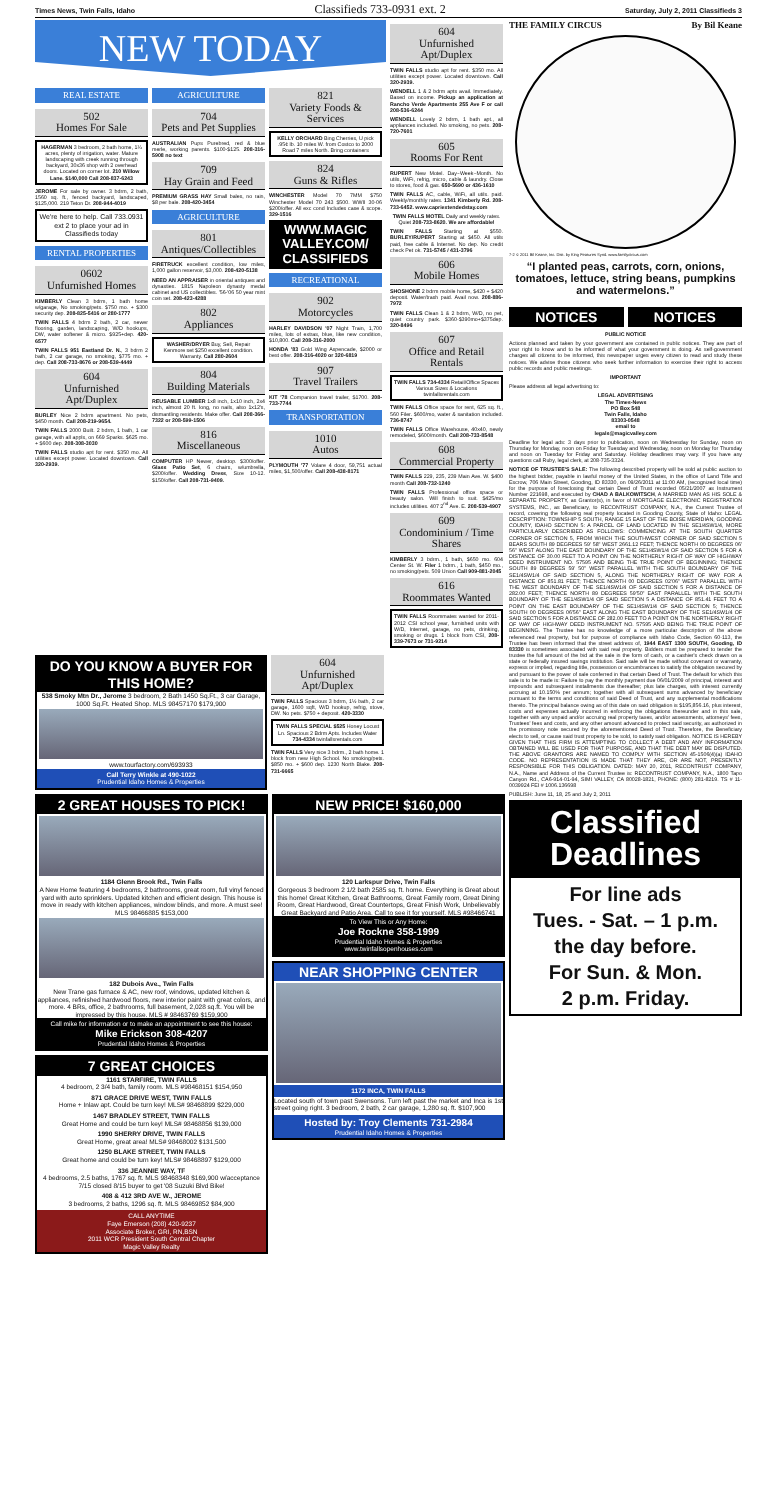Times News, Twin Falls, Idaho Classifieds 733-0931 ext. 2 Saturday, July 2, 2011 Classifieds 3
NEW TODAY
REAL ESTATE
502
Homes For Sale
HAGERMAN 3 bedroom, 2 bath home, 1¼ acres, plenty of irrigation, water. Mature landscaping with creek running through backyard, 30x36 shop with 2 overhead doors. Located on corner lot. 210 Willow Lane. $140,000 Call 208-837-6243
JEROME For sale by owner. 3 bdrm, 2 bath, 1560 sq. ft., fenced backyard, landscaped, $125,000. 219 Teton Dr. 208-944-4019
We're here to help. Call 733.0931 ext 2 to place your ad in Classifieds today
RENTAL PROPERTIES
0602
Unfurnished Homes
KIMBERLY Clean 3 bdrm, 1 bath home w/garage, No smoking/pets. $750 mo. + $300 security dep. 208-825-5416 or 280-1777
TWIN FALLS 4 bdrm 2 bath, 2 car, newer flooring, garden, landscaping, W/D hookups, DW, water softener & micro. $925+dep. 420-6577
TWIN FALLS 951 Eastland Dr. N., 3 bdrm 2 bath, 2 car garage, no smoking, $775 mo. + dep. Call 208-733-8676 or 208-539-4449
604
Unfurnished Apt/Duplex
BURLEY Nice 2 bdrm apartment. No pets, $450 month. Call 208-219-9654.
TWIN FALLS 2000 Built. 2 bdrm, 1 bath, 1 car garage, with all appls, on 669 Sparks. $625 mo. + $600 dep. 208-308-3030
TWIN FALLS studio apt for rent. $350 mo. All utilities except power. Located downtown. Call 320-2939.
AGRICULTURE
704
Pets and Pet Supplies
AUSTRALIAN Pups Purebred, red & blue merle, working parents. $100-$125. 208-316-5908 no text
709
Hay Grain and Feed
PREMIUM GRASS HAY Small bales, no rain, $8 per bale. 208-420-3454
AGRICULTURE
801
Antiques/Collectibles
FIRETRUCK excellent condition, low miles, 1,000 gallon reservoir, $3,000. 208-420-5138
NEED AN APPRAISER in oriental antiques and dynasties. 1815 Napoleon dynasty medal cabinet and US collectibles. '56-'06 50 year mint coin set. 208-423-4288
802
Appliances
WASHER/DRYER Buy, Sell, Repair Kenmore set $250 excellent condition. Warranty. Call 280-2604
804
Building Materials
REUSABLE LUMBER 1x8 inch, 1x10 inch, 2x4 inch, almost 20 ft. long, no nails, also 1x12's, dismantling residents. Make offer. Call 208-366-7322 or 208-599-1506
816
Miscellaneous
COMPUTER HP Newer, desktop. $300/offer. Glass Patio Set, 6 chairs, w/umbrella, $200/offer. Wedding Dress, Size 10-12. $150/offer. Call 208-731-9409.
821
Variety Foods & Services
KELLY ORCHARD Bing Cherries, U pick .95¢ lb. 10 miles W. from Costco to 2000 Road 7 miles North. Bring containers
824
Guns & Rifles
WINCHESTER Model 70 7MM $750 Winchester Model 70 243 $500. WWII 30-06 $200/offer. All exc cond Includes case & scope. 329-1516
WWW.MAGIC VALLEY.COM/ CLASSIFIEDS
RECREATIONAL
902
Motorcycles
HARLEY DAVIDSON '07 Night Train, 1,700 miles, lots of extras, blue, like new condition, $10,800. Call 208-316-2000
HONDA '83 Gold Wing Aspencade, $2000 or best offer. 208-316-4020 or 320-6819
907
Travel Trailers
KIT '78 Companion travel trailer, $1700. 208-733-7744
TRANSPORTATION
1010
Autos
PLYMOUTH '77 Volare 4 door, 59,751 actual miles, $1,500/offer. Call 208-438-8171
604
Unfurnished Apt/Duplex
TWIN FALLS studio apt for rent. $350 mo. All utilities except power. Located downtown. Call 320-2939.
WENDELL 1 & 2 bdrm apts avail. Immediately. Based on income. Pickup an application at Rancho Verde Apartments 255 Ave F or call 208-536-6244
WENDELL Lovely 2 bdrm, 1 bath apt., all appliances included. No smoking, no pets. 208-720-7601
605
Rooms For Rent
RUPERT New Motel. Day~Week~Month. No utils, WiFi, refrig, micro, cable & laundry. Close to stores, food & gas. 650-5690 or 436-1610
TWIN FALLS AC, cable, WiFi, all utils. paid. Weekly/monthly rates. 1341 Kimberly Rd. 208-733-6452. www.capriextendedstay.com
TWIN FALLS MOTEL Daily and weekly rates. Quiet 208-733-8620. We are affordable!
TWIN FALLS Starting at $550. BURLEY/RUPERT Starting at $450. All utils paid, free cable & Internet. No dep. No credit check Pet ok. 731-5745 / 431-3796
606
Mobile Homes
SHOSHONE 2 bdrm mobile home, $420 + $420 deposit. Water/trash paid. Avail now. 208-886-7972
TWIN FALLS Clean 1 & 2 bdrm, W/D, no pet, quiet country park. $360-$390mo+$375dep. 320-8496
607
Office and Retail Rentals
TWIN FALLS 734-4334 Retail/Office Spaces Various Sizes & Locations twinfallsrentals.com
TWIN FALLS Office space for rent, 625 sq. ft., 560 Filer. $600/mo, water & sanitation included. 736-8747
TWIN FALLS Office Warehouse, 40x40, newly remodeled, $600/month. Call 208-733-8548
608
Commercial Property
TWIN FALLS 229, 235, 239 Main Ave. W. $400 month Call 208-732-1240
TWIN FALLS Professional office space or beauty salon. Will finish to suit. $425/mo includes utilities. 407 2<sup>nd</sup> Ave. E. 208-539-4907
609
Condominium / Time Shares
KIMBERLY 3 bdrm., 1 bath, $650 mo. 604 Center St. W. Filer 1 bdrm., 1 bath, $450 mo., no smoking/pets. 509 Union Call 909-881-2045
616
Roommates Wanted
TWIN FALLS Roommates wanted for 2011-2012 CSI school year, furnished units with W/D, Internet, garage, no pets, drinking, smoking or drugs. 1 block from CSI, 208-339-7673 or 731-9214
DO YOU KNOW A BUYER FOR THIS HOME?
538 Smoky Mtn Dr., Jerome 3 bedroom, 2 Bath 1450 Sq.Ft., 3 car Garage, 1000 Sq.Ft. Heated Shop. MLS 98457170 $179,900
www.tourfactory.com/693933
Call Terry Winkle at 490-1022
Prudential Idaho Homes & Properties
604
Unfurnished Apt/Duplex
TWIN FALLS Spacious 3 bdrm, 1½ bath, 2 car garage, 1600 sqft, W/D hookup, refrig, stove, DW. No pets. $750 + deposit. 420-3330
TWIN FALLS SPECIAL $525 Honey Locust Ln. Spacious 2 Bdrm Apts. Includes Water 734-4334 twinfallsrentals.com
TWIN FALLS Very nice 3 bdrm., 2 bath home. 1 block from new High School. No smoking/pets. $850 mo. + $600 dep. 1230 North Blake. 208-731-6665
2 GREAT HOUSES TO PICK!
1184 Glenn Brook Rd., Twin Falls
A New Home featuring 4 bedrooms, 2 bathrooms, great room, full vinyl fenced yard with auto sprinklers. Updated kitchen and efficient design. This house is move in ready with kitchen appliances, window blinds, and more. A must see! MLS 98466885 $153,000
182 Dubois Ave., Twin Falls
New Trane gas furnace & AC, new roof, windows, updated kitchen & appliances, refinished hardwood floors, new interior paint with great colors, and more. 4 BRs, office, 2 bathrooms, full basement, 2,028 sq.ft. You will be impressed by this house. MLS # 98463769 $159,900
Call mike for information or to make an appointment to see this house:
Mike Erickson 308-4207
Prudential Idaho Homes & Properties
7 GREAT CHOICES
1161 STARFIRE, TWIN FALLS
4 bedroom, 2 3/4 bath, family room. MLS #98468151 $154,950
871 GRACE DRIVE WEST, TWIN FALLS
Home + Inlaw apt. Could be turn key! MLS# 98468899 $229,000
1467 BRADLEY STREET, TWIN FALLS
Great Home and could be turn key! MLS# 98468856 $139,000
1990 SHERRY DRIVE, TWIN FALLS
Great Home, great area! MLS# 98468002 $131,500
1250 BLAKE STREET, TWIN FALLS
Great home and could be turn key! MLS# 98468897 $129,000
336 JEANNIE WAY, TF
4 bedrooms, 2.5 baths, 1767 sq. ft. MLS 98468348 $169,900 w/acceptance 7/15 closed 8/15 buyer to get '08 Suzuki Blvd Bike!
408 & 412 3RD AVE W., JEROME
3 bedrooms, 2 baths, 1296 sq. ft. MLS 98469852 $84,900
CALL ANYTIME
Faye Emerson (208) 420-9237
Associate Broker, GRI, RN,BSN
2011 WCR President South Central Chapter
Magic Valley Realty
NEW PRICE! $160,000
120 Larkspur Drive, Twin Falls
Gorgeous 3 bedroom 2 1/2 bath 2585 sq. ft. home. Everything is Great about this home! Great Kitchen, Great Bathrooms, Great Family room, Great Dining Room, Great Hardwood, Great Countertops, Great Finish Work, Unbelievably Great Backyard and Patio Area. Call to see it for yourself. MLS #98466741
To View This or Any Home:
Joe Rockne 358-1999
Prudential Idaho Homes & Properties
www.twinfallsopenhouses.com
NEAR SHOPPING CENTER
1172 INCA, TWIN FALLS
Located south of town past Swensons. Turn left past the market and Inca is 1st street going right. 3 bedroom, 2 bath, 2 car garage, 1,280 sq. ft. $107,900
Hosted by: Troy Clements 731-2984
Prudential Idaho Homes & Properties
THE FAMILY CIRCUS By Bil Keane
7-2 © 2011 Bil Keane, Inc. Dist. by King Features Synd. www.familycircus.com
“I planted peas, carrots, corn, onions, tomatoes, lettuce, string beans, pumpkins and watermelons.”
NOTICES NOTICES
PUBLIC NOTICE
Actions planned and taken by your government are contained in public notices. They are part of your right to know and to be informed of what your government is doing. As self-government charges all citizens to be informed, this newspaper urges every citizen to read and study these notices. We advise those citizens who seek further information to exercise their right to access public records and public meetings.
IMPORTANT
Please address all legal advertising to:
LEGAL ADVERTISING
The Times-News
PO Box 548
Twin Falls, Idaho
83303-0548
email to
legals@magicvalley.com
Deadline for legal ads: 3 days prior to publication, noon on Wednesday for Sunday, noon on Thursday for Monday, noon on Friday for Tuesday and Wednesday, noon on Monday for Thursday and noon on Tuesday for Friday and Saturday. Holiday deadlines may vary. If you have any questions call Ruby, legal clerk, at 208-735-3324.
NOTICE OF TRUSTEE'S SALE: The following described property will be sold at public auction to the highest bidder, payable in lawful money of the United States, in the office of Land Title and Escrow, 706 Main Street, Gooding, ID 83330, on 09/26/2011 at 11:00 AM, (recognized local time) for the purpose of foreclosing that certain Deed of Trust recorded 05/21/2007 as Instrument Number 221698, and executed by CHAD A BALKOWITSCH, A MARRIED MAN AS HIS SOLE & SEPARATE PROPERTY, as Grantor(s), in favor of MORTGAGE ELECTRONIC REGISTRATION SYSTEMS, INC., as Beneficiary, to RECONTRUST COMPANY, N.A., the Current Trustee of record, covering the following real property located in Gooding County, State of Idaho: LEGAL DESCRIPTION: TOWNSHIP 5 SOUTH, RANGE 15 EAST OF THE BOISE MERIDIAN, GOODING COUNTY, IDAHO SECTION 5: A PARCEL OF LAND LOCATED IN THE SE1/4SW1/4, MORE PARTICULARLY DESCRIBED AS FOLLOWS: COMMENCING AT THE SOUTH QUARTER CORNER OF SECTION 5, FROM WHICH THE SOUTHWEST CORNER OF SAID SECTION 5 BEARS SOUTH 89 DEGREES 59' 58" WEST 2661.12 FEET; THENCE NORTH 00 DEGREES 06' 56" WEST ALONG THE EAST BOUNDARY OF THE SE1/4SW1/4 OF SAID SECTION 5 FOR A DISTANCE OF 30.00 FEET TO A POINT ON THE NORTHERLY RIGHT OF WAY OF HIGHWAY DEED INSTRUMENT NO. 57595 AND BEING THE TRUE POINT OF BEGINNING; THENCE SOUTH 89 DEGREES 59' 50" WEST PARALLEL WITH THE SOUTH BOUNDARY OF THE SE1/4SW1/4 OF SAID SECTION 5, ALONG THE NORTHERLY RIGHT OF WAY FOR A DISTANCE OF 851.81 FEET; THENCE NORTH 00 DEGREES 02'06" WEST PARALLEL WITH THE WEST BOUNDARY OF THE SE1/4SW1/4 OF SAID SECTION 5 FOR A DISTANCE OF 282.00 FEET; THENCE NORTH 89 DEGREES 59'50" EAST PARALLEL WITH THE SOUTH BOUNDARY OF THE SE1/4SW1/4 OF SAID SECTION 5 A DISTANCE OF 851.41 FEET TO A POINT ON THE EAST BOUNDARY OF THE SE1/4SW1/4 OF SAID SECTION 5; THENCE SOUTH 00 DEGREES 06'56" EAST ALONG THE EAST BOUNDARY OF THE SE1/4SW1/4 OF SAID SECTION 5 FOR A DISTANCE OF 282.00 FEET TO A POINT ON THE NORTHERLY RIGHT OF WAY OF HIGHWAY DEED INSTRUMENT NO. 57595 AND BEING THE TRUE POINT OF BEGINNING. The Trustee has no knowledge of a more particular description of the above referenced real property, but for purpose of compliance with Idaho Code, Section 60-113, the Trustee has been informed that the street address of, 1944 EAST 1300 SOUTH, Gooding, ID 83330 is sometimes associated with said real property. Bidders must be prepared to tender the trustee the full amount of the bid at the sale in the form of cash, or a cashier's check drawn on a state or federally insured savings institution. Said sale will be made without covenant or warranty, express or implied, regarding title, possession or encumbrances to satisfy the obligation secured by and pursuant to the power of sale conferred in that certain Deed of Trust. The default for which this sale is to be made is: Failure to pay the monthly payment due 06/01/2009 of principal, interest and impounds and subsequent installments due thereafter; plus late charges, with interest currently accruing at 10.150% per annum; together with all subsequent sums advanced by beneficiary pursuant to the terms and conditions of said Deed of Trust, and any supplemental modifications thereto. The principal balance owing as of this date on said obligation is $195,856.16, plus interest, costs and expenses actually incurred in enforcing the obligations thereunder and in this sale, together with any unpaid and/or accruing real property taxes, and/or assessments, attorneys' fees, Trustees' fees and costs, and any other amount advanced to protect said security, as authorized in the promissory note secured by the aforementioned Deed of Trust. Therefore, the Beneficiary elects to sell, or cause said trust property to be sold, to satisfy said obligation. NOTICE IS HEREBY GIVEN THAT THIS FIRM IS ATTEMPTING TO COLLECT A DEBT AND ANY INFORMATION OBTAINED WILL BE USED FOR THAT PURPOSE, AND THAT THE DEBT MAY BE DISPUTED. THE ABOVE GRANTORS ARE NAMED TO COMPLY WITH SECTION 45-1506(4)(a) IDAHO CODE. NO REPRESENTATION IS MADE THAT THEY ARE, OR ARE NOT, PRESENTLY RESPONSIBLE FOR THIS OBLIGATION. DATED: MAY 20, 2011, RECONTRUST COMPANY, N.A., Name and Address of the Current Trustee is: RECONTRUST COMPANY, N.A., 1800 Tapo Canyon Rd., CA6-914-01-94, SIMI VALLEY, CA 80028-1821, PHONE: (800) 281-8219. TS # 11-0039924 FEI # 1006.136698
PUBLISH: June 11, 18, 25 and July 2, 2011
Classified Deadlines
For line ads
Tues. - Sat. – 1 p.m.
the day before.
For Sun. & Mon.
2 p.m. Friday.